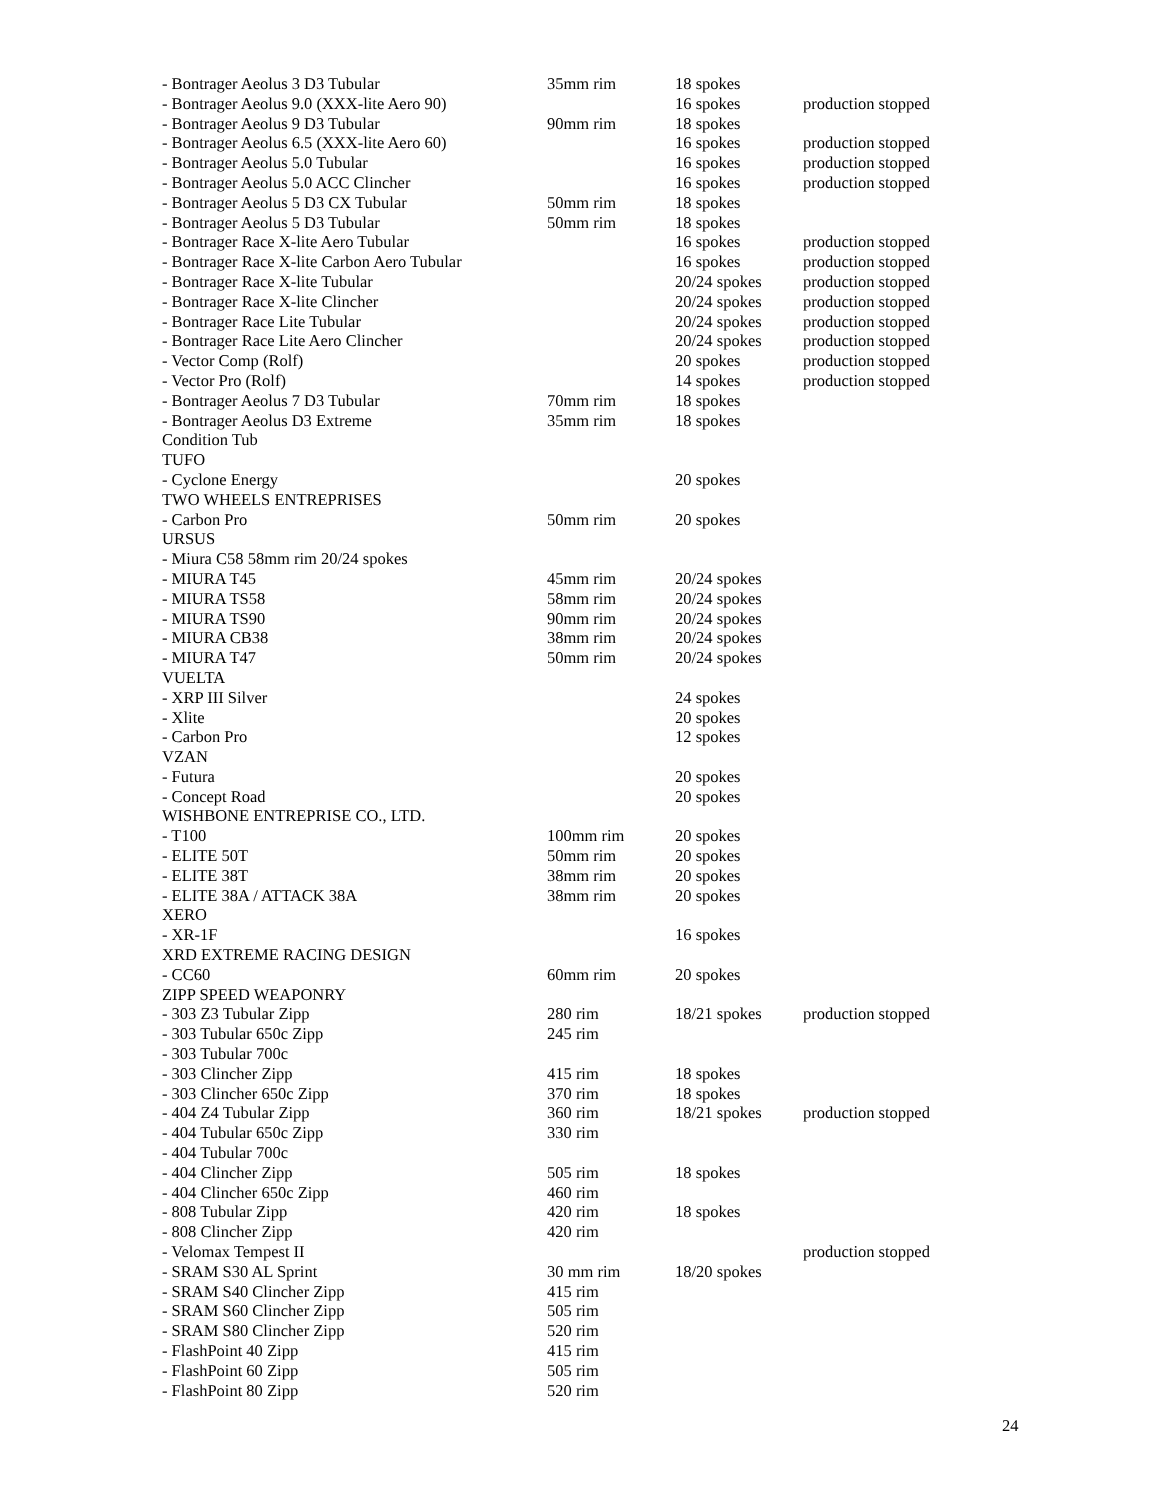| - Bontrager Aeolus 3 D3 Tubular | 35mm rim | 18 spokes | |
| - Bontrager Aeolus 9.0 (XXX-lite Aero 90) | | 16 spokes | production stopped |
| - Bontrager Aeolus 9 D3 Tubular | 90mm rim | 18 spokes | |
| - Bontrager Aeolus 6.5 (XXX-lite Aero 60) | | 16 spokes | production stopped |
| - Bontrager Aeolus 5.0 Tubular | | 16 spokes | production stopped |
| - Bontrager Aeolus 5.0 ACC Clincher | | 16 spokes | production stopped |
| - Bontrager Aeolus 5 D3 CX Tubular | 50mm rim | 18 spokes | |
| - Bontrager Aeolus 5 D3 Tubular | 50mm rim | 18 spokes | |
| - Bontrager Race X-lite Aero Tubular | | 16 spokes | production stopped |
| - Bontrager Race X-lite Carbon Aero Tubular | | 16 spokes | production stopped |
| - Bontrager Race X-lite Tubular | | 20/24 spokes | production stopped |
| - Bontrager Race X-lite Clincher | | 20/24 spokes | production stopped |
| - Bontrager Race Lite Tubular | | 20/24 spokes | production stopped |
| - Bontrager Race Lite Aero Clincher | | 20/24 spokes | production stopped |
| - Vector Comp (Rolf) | | 20 spokes | production stopped |
| - Vector Pro (Rolf) | | 14 spokes | production stopped |
| - Bontrager Aeolus 7 D3 Tubular | 70mm rim | 18 spokes | |
| - Bontrager Aeolus D3 Extreme | 35mm rim | 18 spokes | |
| Condition Tub | | | |
| TUFO | | | |
| - Cyclone Energy | | 20 spokes | |
| TWO WHEELS ENTREPRISES | | | |
| - Carbon Pro | 50mm rim | 20 spokes | |
| URSUS | | | |
| - Miura C58 58mm rim 20/24 spokes | | | |
| - MIURA T45 | 45mm rim | 20/24 spokes | |
| - MIURA TS58 | 58mm rim | 20/24 spokes | |
| - MIURA TS90 | 90mm rim | 20/24 spokes | |
| - MIURA CB38 | 38mm rim | 20/24 spokes | |
| - MIURA T47 | 50mm rim | 20/24 spokes | |
| VUELTA | | | |
| - XRP III Silver | | 24 spokes | |
| - Xlite | | 20 spokes | |
| - Carbon Pro | | 12 spokes | |
| VZAN | | | |
| - Futura | | 20 spokes | |
| - Concept Road | | 20 spokes | |
| WISHBONE ENTREPRISE CO., LTD. | | | |
| - T100 | 100mm rim | 20 spokes | |
| - ELITE 50T | 50mm rim | 20 spokes | |
| - ELITE 38T | 38mm rim | 20 spokes | |
| - ELITE 38A / ATTACK 38A | 38mm rim | 20 spokes | |
| XERO | | | |
| - XR-1F | | 16 spokes | |
| XRD EXTREME RACING DESIGN | | | |
| - CC60 | 60mm rim | 20 spokes | |
| ZIPP SPEED WEAPONRY | | | |
| - 303 Z3 Tubular Zipp | 280 rim | 18/21 spokes | production stopped |
| - 303 Tubular 650c Zipp | 245 rim | | |
| - 303 Tubular 700c | | | |
| - 303 Clincher Zipp | 415 rim | 18 spokes | |
| - 303 Clincher 650c Zipp | 370 rim | 18 spokes | |
| - 404 Z4 Tubular Zipp | 360 rim | 18/21 spokes | production stopped |
| - 404 Tubular 650c Zipp | 330 rim | | |
| - 404 Tubular 700c | | | |
| - 404 Clincher Zipp | 505 rim | 18 spokes | |
| - 404 Clincher 650c Zipp | 460 rim | | |
| - 808 Tubular Zipp | 420 rim | 18 spokes | |
| - 808 Clincher Zipp | 420 rim | | |
| - Velomax Tempest II | | | production stopped |
| - SRAM S30 AL Sprint | 30 mm rim | 18/20 spokes | |
| - SRAM S40 Clincher Zipp | 415 rim | | |
| - SRAM S60 Clincher Zipp | 505 rim | | |
| - SRAM S80 Clincher Zipp | 520 rim | | |
| - FlashPoint 40 Zipp | 415 rim | | |
| - FlashPoint 60 Zipp | 505 rim | | |
| - FlashPoint 80 Zipp | 520 rim | | |
24